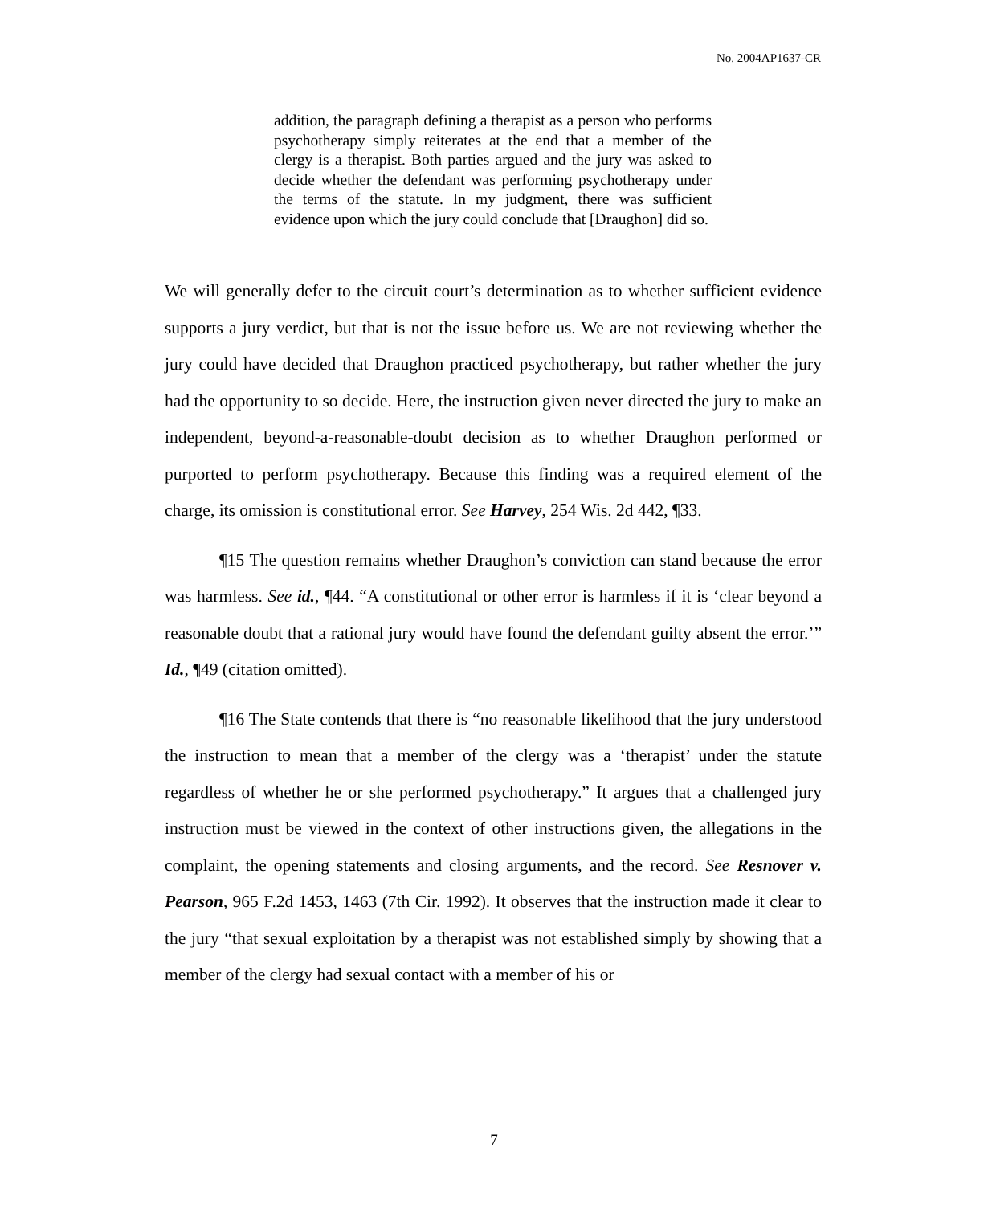No. 2004AP1637-CR
addition, the paragraph defining a therapist as a person who performs psychotherapy simply reiterates at the end that a member of the clergy is a therapist. Both parties argued and the jury was asked to decide whether the defendant was performing psychotherapy under the terms of the statute. In my judgment, there was sufficient evidence upon which the jury could conclude that [Draughon] did so.
We will generally defer to the circuit court’s determination as to whether sufficient evidence supports a jury verdict, but that is not the issue before us. We are not reviewing whether the jury could have decided that Draughon practiced psychotherapy, but rather whether the jury had the opportunity to so decide. Here, the instruction given never directed the jury to make an independent, beyond-a-reasonable-doubt decision as to whether Draughon performed or purported to perform psychotherapy. Because this finding was a required element of the charge, its omission is constitutional error. See Harvey, 254 Wis. 2d 442, ¶33.
¶15 The question remains whether Draughon’s conviction can stand because the error was harmless. See id., ¶44. “A constitutional or other error is harmless if it is ‘clear beyond a reasonable doubt that a rational jury would have found the defendant guilty absent the error.’” Id., ¶49 (citation omitted).
¶16 The State contends that there is “no reasonable likelihood that the jury understood the instruction to mean that a member of the clergy was a ‘therapist’ under the statute regardless of whether he or she performed psychotherapy.” It argues that a challenged jury instruction must be viewed in the context of other instructions given, the allegations in the complaint, the opening statements and closing arguments, and the record. See Resnover v. Pearson, 965 F.2d 1453, 1463 (7th Cir. 1992). It observes that the instruction made it clear to the jury “that sexual exploitation by a therapist was not established simply by showing that a member of the clergy had sexual contact with a member of his or
7